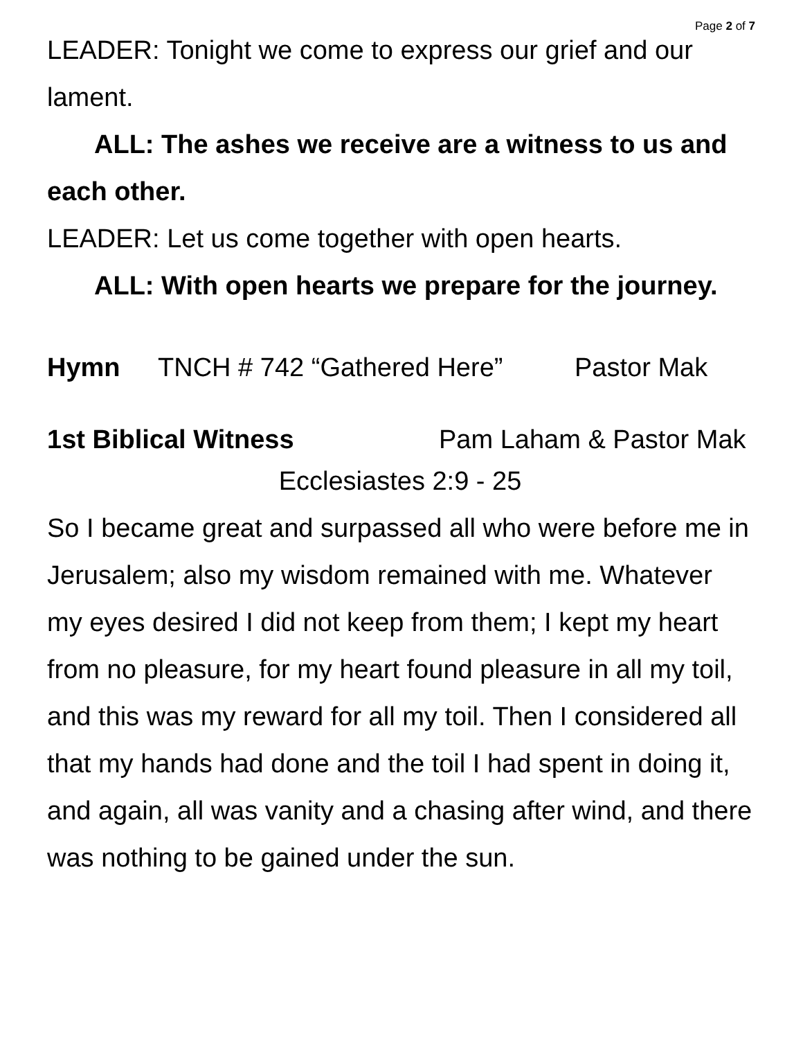Page 2 of 7
LEADER: Tonight we come to express our grief and our lament.
ALL: The ashes we receive are a witness to us and each other.
LEADER: Let us come together with open hearts.
ALL: With open hearts we prepare for the journey.
Hymn TNCH # 742 “Gathered Here” Pastor Mak
1st Biblical Witness Pam Laham & Pastor Mak
Ecclesiastes 2:9 - 25
So I became great and surpassed all who were before me in Jerusalem; also my wisdom remained with me. Whatever my eyes desired I did not keep from them; I kept my heart from no pleasure, for my heart found pleasure in all my toil, and this was my reward for all my toil. Then I considered all that my hands had done and the toil I had spent in doing it, and again, all was vanity and a chasing after wind, and there was nothing to be gained under the sun.